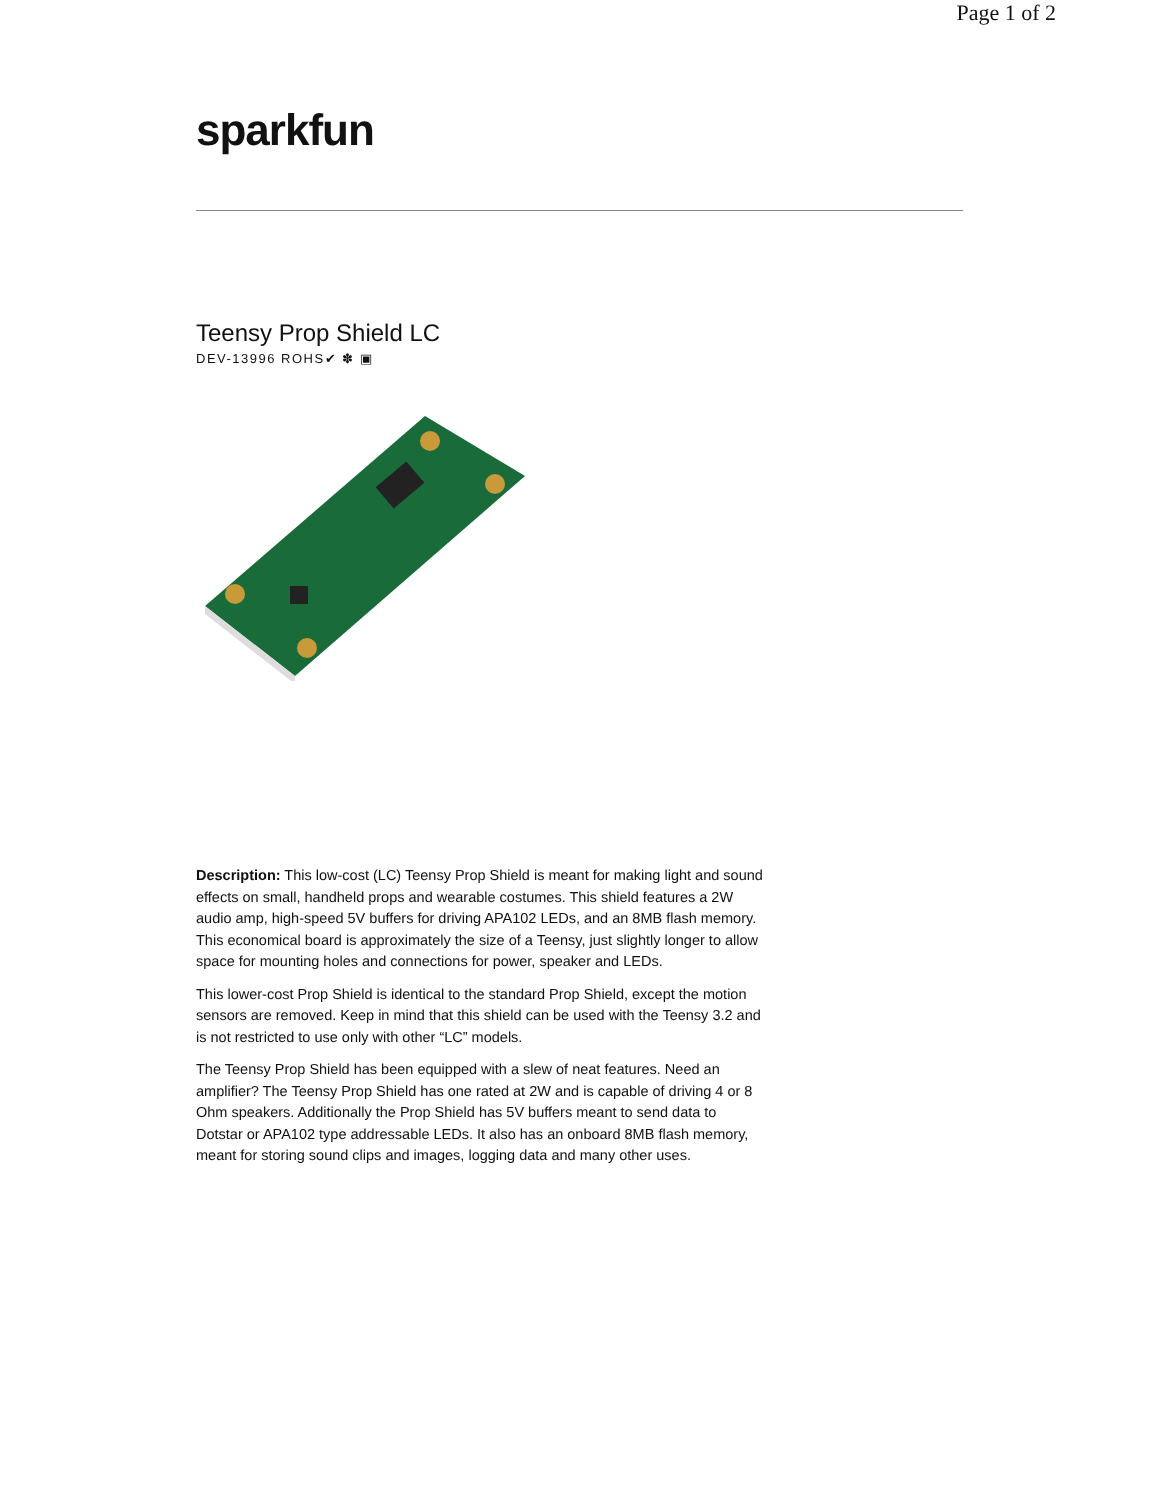Page 1 of 2
sparkfun
Teensy Prop Shield LC
DEV-13996 ROHS✔ ✽ ▣
Description: This low-cost (LC) Teensy Prop Shield is meant for making light and sound effects on small, handheld props and wearable costumes. This shield features a 2W audio amp, high-speed 5V buffers for driving APA102 LEDs, and an 8MB flash memory. This economical board is approximately the size of a Teensy, just slightly longer to allow space for mounting holes and connections for power, speaker and LEDs.
This lower-cost Prop Shield is identical to the standard Prop Shield, except the motion sensors are removed. Keep in mind that this shield can be used with the Teensy 3.2 and is not restricted to use only with other “LC” models.
The Teensy Prop Shield has been equipped with a slew of neat features. Need an amplifier? The Teensy Prop Shield has one rated at 2W and is capable of driving 4 or 8 Ohm speakers. Additionally the Prop Shield has 5V buffers meant to send data to Dotstar or APA102 type addressable LEDs. It also has an onboard 8MB flash memory, meant for storing sound clips and images, logging data and many other uses.